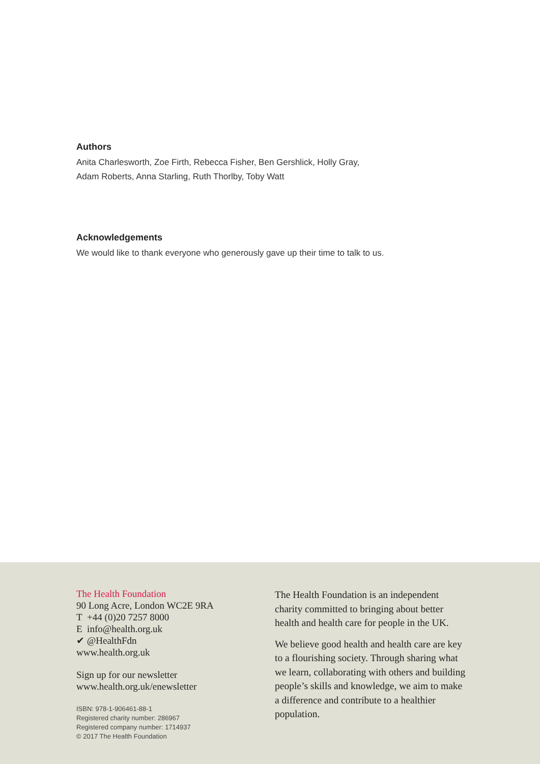Authors
Anita Charlesworth, Zoe Firth, Rebecca Fisher, Ben Gershlick, Holly Gray,
Adam Roberts, Anna Starling, Ruth Thorlby, Toby Watt
Acknowledgements
We would like to thank everyone who generously gave up their time to talk to us.
The Health Foundation
90 Long Acre, London WC2E 9RA
T +44 (0)20 7257 8000
E info@health.org.uk
✔ @HealthFdn
www.health.org.uk
Sign up for our newsletter
www.health.org.uk/enewsletter
ISBN: 978-1-906461-88-1
Registered charity number: 286967
Registered company number: 1714937
© 2017 The Health Foundation
The Health Foundation is an independent charity committed to bringing about better health and health care for people in the UK.
We believe good health and health care are key to a flourishing society. Through sharing what we learn, collaborating with others and building people’s skills and knowledge, we aim to make a difference and contribute to a healthier population.